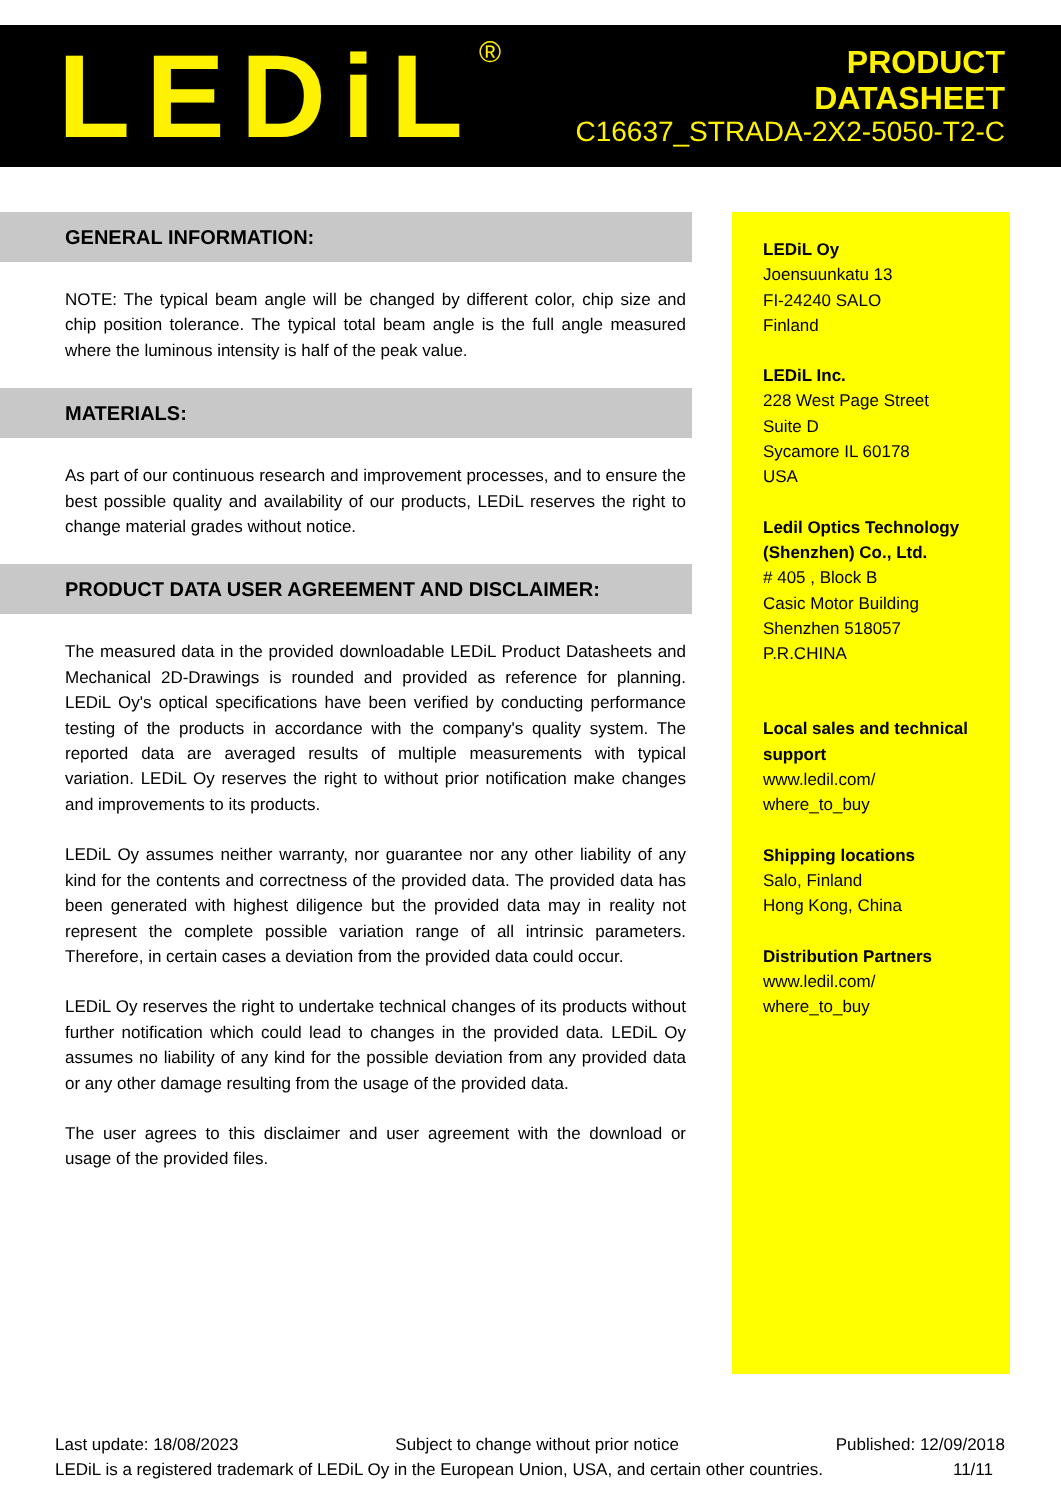LEDiL<sup>®</sup>
PRODUCT
DATASHEET
C16637_STRADA-2X2-5050-T2-C
GENERAL INFORMATION:
NOTE: The typical beam angle will be changed by different color, chip size and chip position tolerance. The typical total beam angle is the full angle measured where the luminous intensity is half of the peak value.
MATERIALS:
As part of our continuous research and improvement processes, and to ensure the best possible quality and availability of our products, LEDiL reserves the right to change material grades without notice.
PRODUCT DATA USER AGREEMENT AND DISCLAIMER:
The measured data in the provided downloadable LEDiL Product Datasheets and Mechanical 2D-Drawings is rounded and provided as reference for planning. LEDiL Oy's optical specifications have been verified by conducting performance testing of the products in accordance with the company's quality system. The reported data are averaged results of multiple measurements with typical variation. LEDiL Oy reserves the right to without prior notification make changes and improvements to its products.
LEDiL Oy assumes neither warranty, nor guarantee nor any other liability of any kind for the contents and correctness of the provided data. The provided data has been generated with highest diligence but the provided data may in reality not represent the complete possible variation range of all intrinsic parameters. Therefore, in certain cases a deviation from the provided data could occur.
LEDiL Oy reserves the right to undertake technical changes of its products without further notification which could lead to changes in the provided data. LEDiL Oy assumes no liability of any kind for the possible deviation from any provided data or any other damage resulting from the usage of the provided data.
The user agrees to this disclaimer and user agreement with the download or usage of the provided files.
LEDiL Oy
Joensuunkatu 13
FI-24240 SALO
Finland
LEDiL Inc.
228 West Page Street
Suite D
Sycamore IL 60178
USA
Ledil Optics Technology (Shenzhen) Co., Ltd.
# 405 , Block B
Casic Motor Building
Shenzhen 518057
P.R.CHINA
Local sales and technical support
www.ledil.com/
where_to_buy
Shipping locations
Salo, Finland
Hong Kong, China
Distribution Partners
www.ledil.com/
where_to_buy
Last update: 18/08/2023 Subject to change without prior notice Published: 12/09/2018
LEDiL is a registered trademark of LEDiL Oy in the European Union, USA, and certain other countries. 11/11